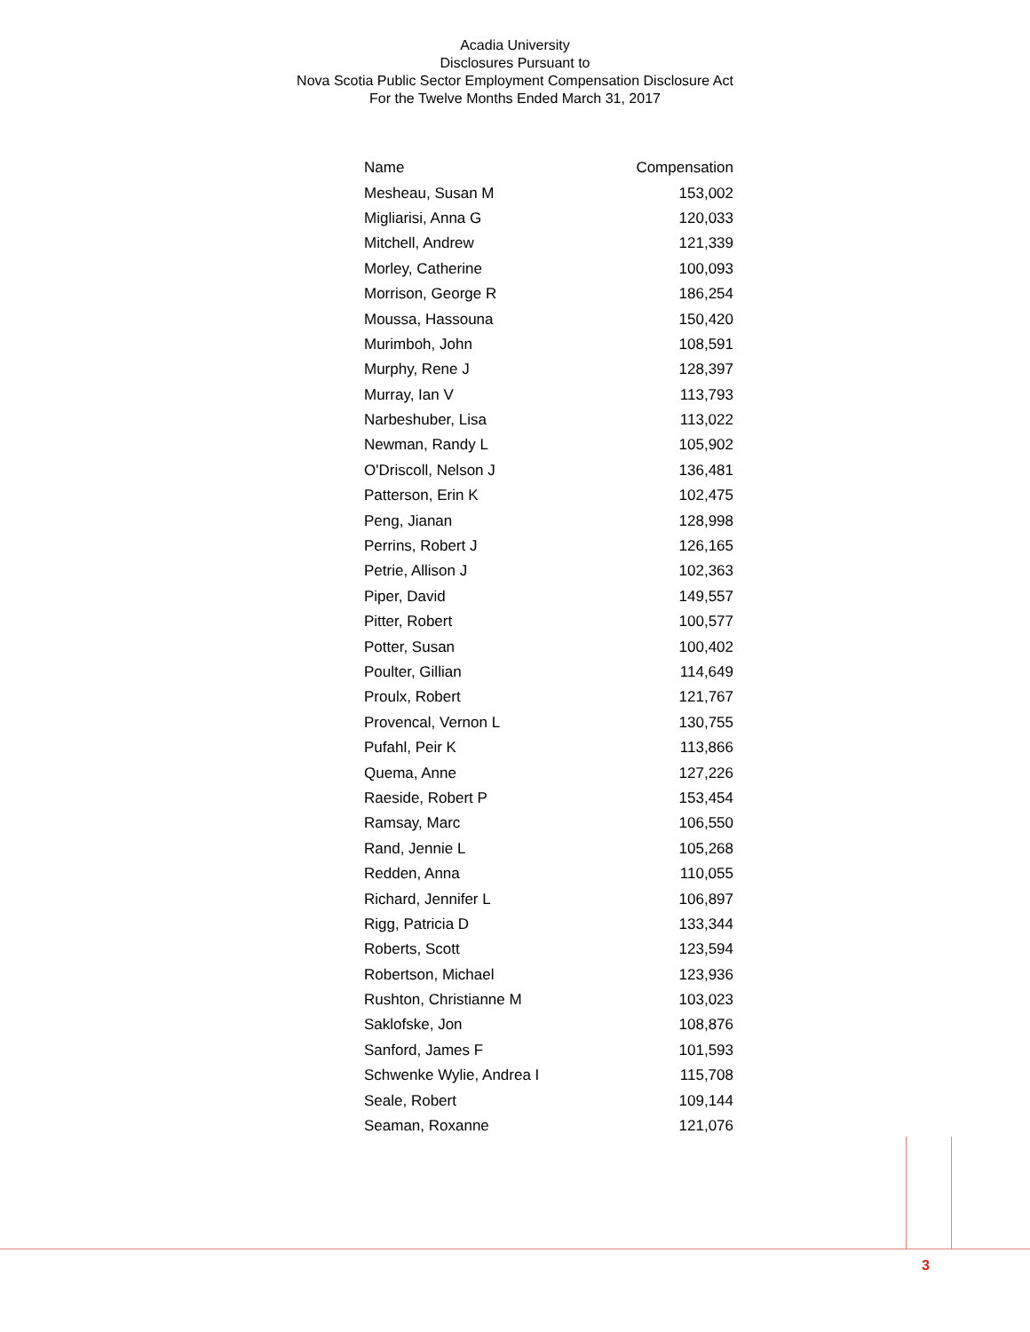Acadia University
Disclosures Pursuant to
Nova Scotia Public Sector Employment Compensation Disclosure Act
For the Twelve Months Ended March 31, 2017
| Name | Compensation |
| --- | --- |
| Mesheau, Susan M | 153,002 |
| Migliarisi, Anna G | 120,033 |
| Mitchell, Andrew | 121,339 |
| Morley, Catherine | 100,093 |
| Morrison, George R | 186,254 |
| Moussa, Hassouna | 150,420 |
| Murimboh, John | 108,591 |
| Murphy, Rene J | 128,397 |
| Murray, Ian V | 113,793 |
| Narbeshuber, Lisa | 113,022 |
| Newman, Randy L | 105,902 |
| O'Driscoll, Nelson J | 136,481 |
| Patterson, Erin K | 102,475 |
| Peng, Jianan | 128,998 |
| Perrins, Robert J | 126,165 |
| Petrie, Allison J | 102,363 |
| Piper, David | 149,557 |
| Pitter, Robert | 100,577 |
| Potter, Susan | 100,402 |
| Poulter, Gillian | 114,649 |
| Proulx, Robert | 121,767 |
| Provencal, Vernon L | 130,755 |
| Pufahl, Peir K | 113,866 |
| Quema, Anne | 127,226 |
| Raeside, Robert P | 153,454 |
| Ramsay, Marc | 106,550 |
| Rand, Jennie L | 105,268 |
| Redden, Anna | 110,055 |
| Richard, Jennifer L | 106,897 |
| Rigg, Patricia D | 133,344 |
| Roberts, Scott | 123,594 |
| Robertson, Michael | 123,936 |
| Rushton, Christianne M | 103,023 |
| Saklofske, Jon | 108,876 |
| Sanford, James F | 101,593 |
| Schwenke Wylie, Andrea I | 115,708 |
| Seale, Robert | 109,144 |
| Seaman, Roxanne | 121,076 |
3